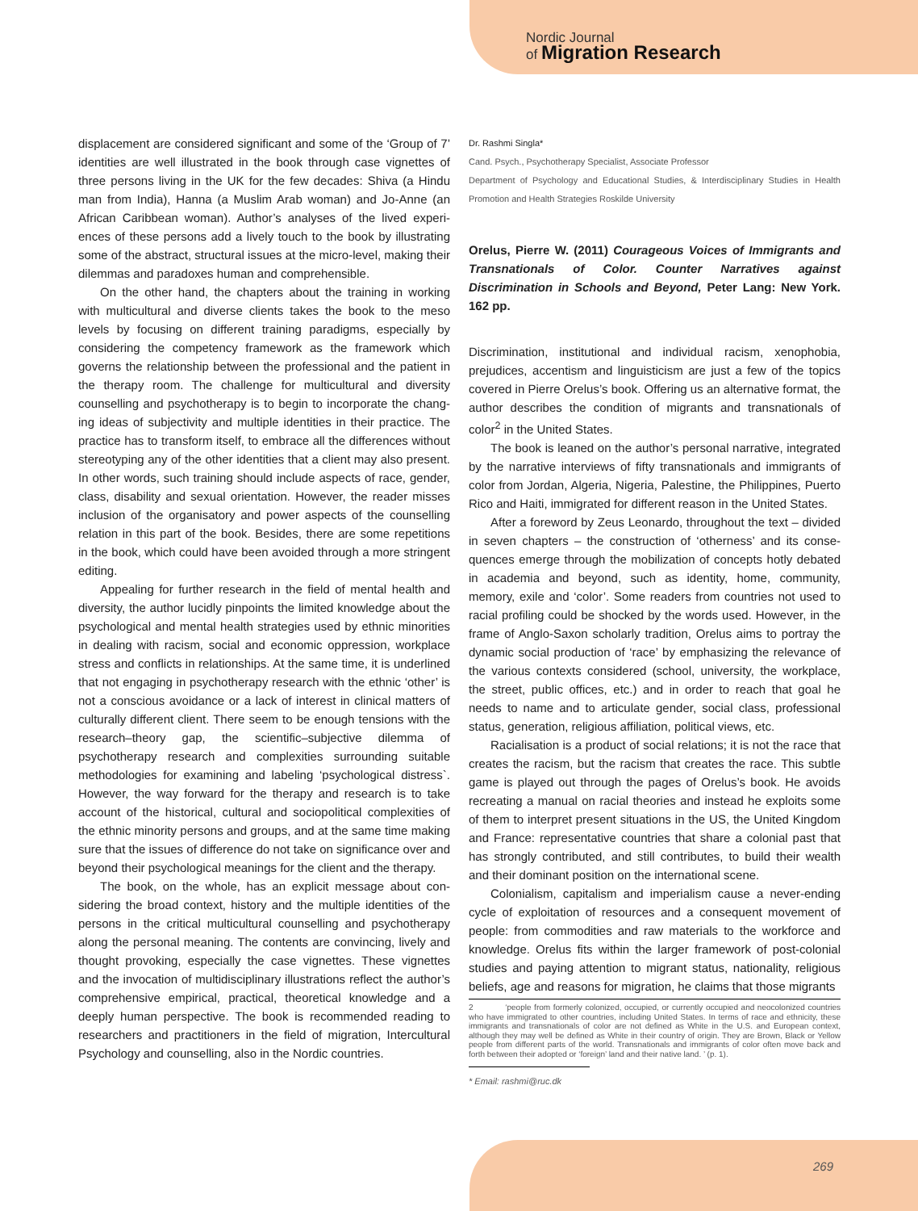Nordic Journal
of Migration Research
displacement are considered significant and some of the ‘Group of 7’ identities are well illustrated in the book through case vignettes of three persons living in the UK for the few decades: Shiva (a Hindu man from India), Hanna (a Muslim Arab woman) and Jo-Anne (an African Caribbean woman). Author’s analyses of the lived experi­ences of these persons add a lively touch to the book by illustrating some of the abstract, structural issues at the micro-level, making their dilemmas and paradoxes human and comprehensible.
On the other hand, the chapters about the training in working with multicultural and diverse clients takes the book to the meso levels by focusing on different training paradigms, especially by considering the competency framework as the framework which governs the relationship between the professional and the patient in the therapy room. The challenge for multicultural and diversity counselling and psychotherapy is to begin to incorporate the chang­ing ideas of subjectivity and multiple identities in their practice. The practice has to transform itself, to embrace all the differences without stereotyping any of the other identities that a client may also present. In other words, such training should include aspects of race, gender, class, disability and sexual orientation. However, the reader misses inclusion of the organisatory and power aspects of the counselling relation in this part of the book. Besides, there are some repetitions in the book, which could have been avoided through a more stringent editing.
Appealing for further research in the field of mental health and diversity, the author lucidly pinpoints the limited knowledge about the psychological and mental health strategies used by ethnic minorities in dealing with racism, social and economic oppression, workplace stress and conflicts in relationships. At the same time, it is underlined that not engaging in psychotherapy research with the ethnic ‘other’ is not a conscious avoidance or a lack of interest in clinical matters of culturally different client. There seem to be enough tensions with the research–theory gap, the scientific–subjective dilemma of psychotherapy research and complexities surrounding suitable methodologies for examining and labeling ‘psychological distress`. However, the way forward for the therapy and research is to take account of the historical, cultural and socio­political complexities of the ethnic minority persons and groups, and at the same time making sure that the issues of difference do not take on significance over and beyond their psychological meanings for the client and the therapy.
The book, on the whole, has an explicit message about con­sidering the broad context, history and the multiple identities of the persons in the critical multicultural counselling and psychotherapy along the personal meaning. The contents are convincing, lively and thought provoking, especially the case vignettes. These vignettes and the invocation of multidisciplinary illustrations reflect the author’s comprehensive empirical, practical, theoretical knowledge and a deeply human perspective. The book is recommended reading to researchers and practitioners in the field of migration, Intercultural Psychology and counselling, also in the Nordic countries.
Dr. Rashmi Singla*
Cand. Psych., Psychotherapy Specialist, Associate Professor
Department of Psychology and Educational Studies, & Interdisciplinary Studies in Health Promotion and Health Strategies Roskilde University
Orelus, Pierre W. (2011) Courageous Voices of Immigrants and Transnationals of Color. Counter Narratives against Discrimination in Schools and Beyond, Peter Lang: New York. 162 pp.
Discrimination, institutional and individual racism, xenophobia, prejudices, accentism and linguisticism are just a few of the topics covered in Pierre Orelus’s book. Offering us an alternative format, the author describes the condition of migrants and transnationals of color<sup>2</sup> in the United States.
The book is leaned on the author’s personal narrative, integrated by the narrative interviews of fifty transnationals and immigrants of color from Jordan, Algeria, Nigeria, Palestine, the Philippines, Puerto Rico and Haiti, immigrated for different reason in the United States.
After a foreword by Zeus Leonardo, throughout the text – divided in seven chapters – the construction of ‘otherness’ and its conse­quences emerge through the mobilization of concepts hotly debated in academia and beyond, such as identity, home, community, memory, exile and ‘color’. Some readers from countries not used to racial profiling could be shocked by the words used. However, in the frame of Anglo-Saxon scholarly tradition, Orelus aims to portray the dynamic social production of ‘race’ by emphasizing the relevance of the various contexts considered (school, university, the workplace, the street, public offices, etc.) and in order to reach that goal he needs to name and to articulate gender, social class, professional status, generation, religious affiliation, political views, etc.
Racialisation is a product of social relations; it is not the race that creates the racism, but the racism that creates the race. This subtle game is played out through the pages of Orelus’s book. He avoids recreating a manual on racial theories and instead he exploits some of them to interpret present situations in the US, the United Kingdom and France: representative countries that share a colonial past that has strongly contributed, and still contributes, to build their wealth and their dominant position on the international scene.
Colonialism, capitalism and imperialism cause a never-ending cycle of exploitation of resources and a consequent movement of people: from commodities and raw materials to the workforce and knowledge. Orelus fits within the larger framework of post-colonial studies and paying attention to migrant status, nationality, religious beliefs, age and reasons for migration, he claims that those migrants
2 ‘people from formerly colonized, occupied, or currently occupied and neo­colonized countries who have immigrated to other countries, including United States. In terms of race and ethnicity, these immigrants and transnationals of color are not defined as White in the U.S. and European context, although they may well be defined as White in their country of origin. They are Brown, Black or Yellow people from different parts of the world. Transnationals and immigrants of color often move back and forth between their adopted or ‘foreign’ land and their native land. ’ (p. 1).
* Email: rashmi@ruc.dk
269